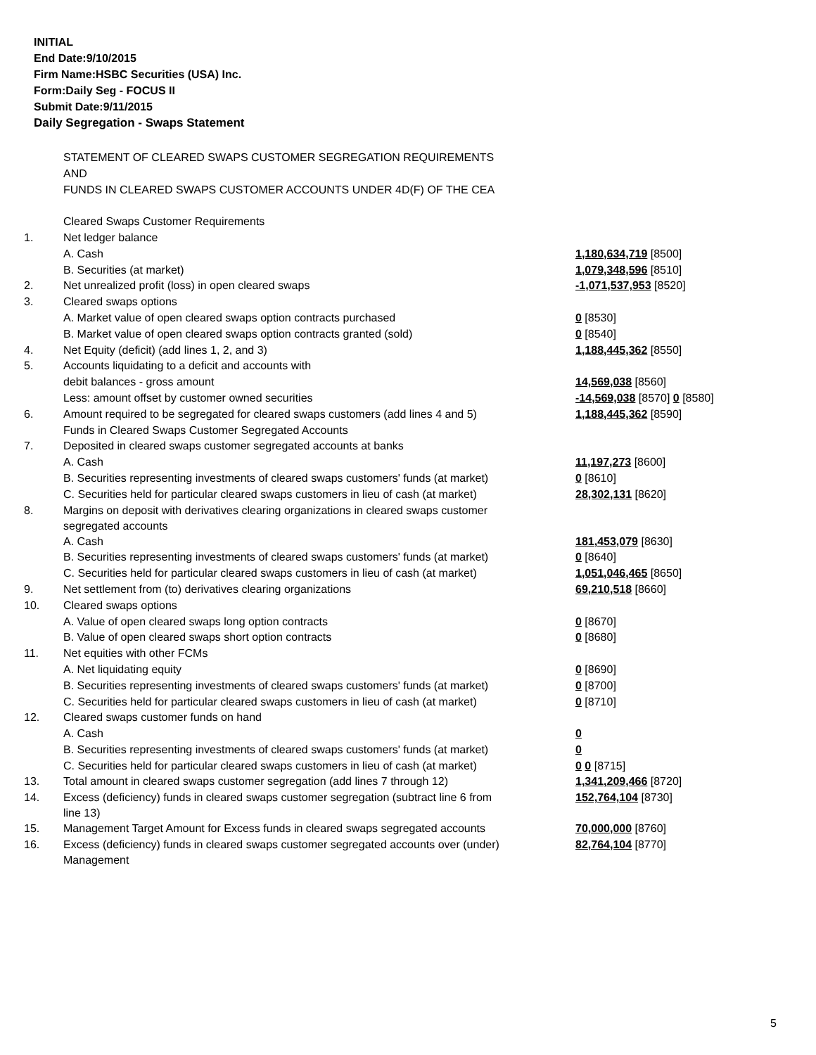INITIAL
End Date:9/10/2015
Firm Name:HSBC Securities (USA) Inc.
Form:Daily Seg - FOCUS II
Submit Date:9/11/2015
Daily Segregation - Swaps Statement
| | STATEMENT OF CLEARED SWAPS CUSTOMER SEGREGATION REQUIREMENTS | |
| | AND | |
| | FUNDS IN CLEARED SWAPS CUSTOMER ACCOUNTS UNDER 4D(F) OF THE CEA | |
| | Cleared Swaps Customer Requirements | |
| 1. | Net ledger balance | |
| | A. Cash | 1,180,634,719 [8500] |
| | B. Securities (at market) | 1,079,348,596 [8510] |
| 2. | Net unrealized profit (loss) in open cleared swaps | -1,071,537,953 [8520] |
| 3. | Cleared swaps options | |
| | A. Market value of open cleared swaps option contracts purchased | 0 [8530] |
| | B. Market value of open cleared swaps option contracts granted (sold) | 0 [8540] |
| 4. | Net Equity (deficit) (add lines 1, 2, and 3) | 1,188,445,362 [8550] |
| 5. | Accounts liquidating to a deficit and accounts with | |
| | debit balances - gross amount | 14,569,038 [8560] |
| | Less: amount offset by customer owned securities | -14,569,038 [8570] 0 [8580] |
| 6. | Amount required to be segregated for cleared swaps customers (add lines 4 and 5) | 1,188,445,362 [8590] |
| | Funds in Cleared Swaps Customer Segregated Accounts | |
| 7. | Deposited in cleared swaps customer segregated accounts at banks | |
| | A. Cash | 11,197,273 [8600] |
| | B. Securities representing investments of cleared swaps customers' funds (at market) | 0 [8610] |
| | C. Securities held for particular cleared swaps customers in lieu of cash (at market) | 28,302,131 [8620] |
| 8. | Margins on deposit with derivatives clearing organizations in cleared swaps customer segregated accounts | |
| | A. Cash | 181,453,079 [8630] |
| | B. Securities representing investments of cleared swaps customers' funds (at market) | 0 [8640] |
| | C. Securities held for particular cleared swaps customers in lieu of cash (at market) | 1,051,046,465 [8650] |
| 9. | Net settlement from (to) derivatives clearing organizations | 69,210,518 [8660] |
| 10. | Cleared swaps options | |
| | A. Value of open cleared swaps long option contracts | 0 [8670] |
| | B. Value of open cleared swaps short option contracts | 0 [8680] |
| 11. | Net equities with other FCMs | |
| | A. Net liquidating equity | 0 [8690] |
| | B. Securities representing investments of cleared swaps customers' funds (at market) | 0 [8700] |
| | C. Securities held for particular cleared swaps customers in lieu of cash (at market) | 0 [8710] |
| 12. | Cleared swaps customer funds on hand | |
| | A. Cash | 0 |
| | B. Securities representing investments of cleared swaps customers' funds (at market) | 0 |
| | C. Securities held for particular cleared swaps customers in lieu of cash (at market) | 0 0 [8715] |
| 13. | Total amount in cleared swaps customer segregation (add lines 7 through 12) | 1,341,209,466 [8720] |
| 14. | Excess (deficiency) funds in cleared swaps customer segregation (subtract line 6 from line 13) | 152,764,104 [8730] |
| 15. | Management Target Amount for Excess funds in cleared swaps segregated accounts | 70,000,000 [8760] |
| 16. | Excess (deficiency) funds in cleared swaps customer segregated accounts over (under) Management | 82,764,104 [8770] |
5